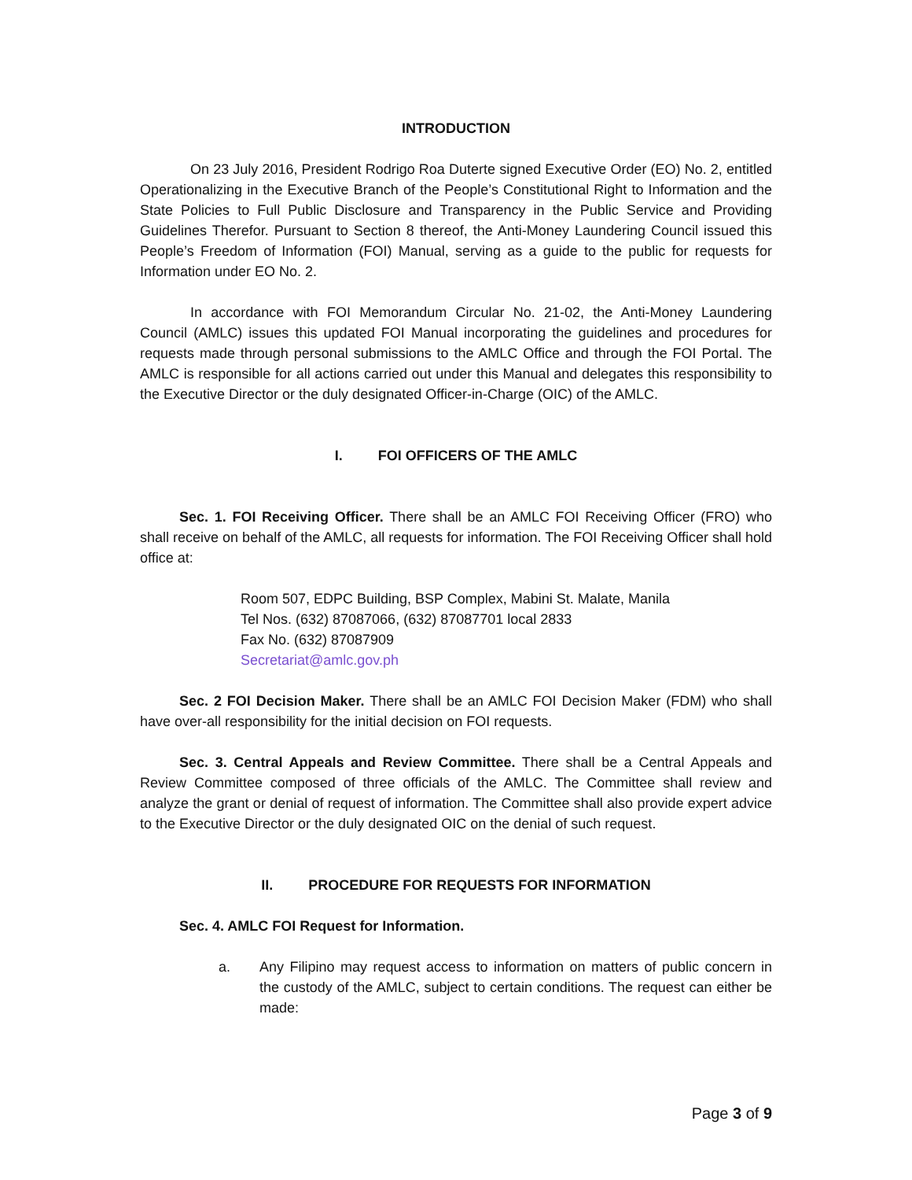INTRODUCTION
On 23 July 2016, President Rodrigo Roa Duterte signed Executive Order (EO) No. 2, entitled Operationalizing in the Executive Branch of the People’s Constitutional Right to Information and the State Policies to Full Public Disclosure and Transparency in the Public Service and Providing Guidelines Therefor. Pursuant to Section 8 thereof, the Anti-Money Laundering Council issued this People’s Freedom of Information (FOI) Manual, serving as a guide to the public for requests for Information under EO No. 2.
In accordance with FOI Memorandum Circular No. 21-02, the Anti-Money Laundering Council (AMLC) issues this updated FOI Manual incorporating the guidelines and procedures for requests made through personal submissions to the AMLC Office and through the FOI Portal. The AMLC is responsible for all actions carried out under this Manual and delegates this responsibility to the Executive Director or the duly designated Officer-in-Charge (OIC) of the AMLC.
I. FOI OFFICERS OF THE AMLC
Sec. 1. FOI Receiving Officer. There shall be an AMLC FOI Receiving Officer (FRO) who shall receive on behalf of the AMLC, all requests for information. The FOI Receiving Officer shall hold office at:
Room 507, EDPC Building, BSP Complex, Mabini St. Malate, Manila
Tel Nos. (632) 87087066, (632) 87087701 local 2833
Fax No. (632) 87087909
Secretariat@amlc.gov.ph
Sec. 2 FOI Decision Maker. There shall be an AMLC FOI Decision Maker (FDM) who shall have over-all responsibility for the initial decision on FOI requests.
Sec. 3. Central Appeals and Review Committee. There shall be a Central Appeals and Review Committee composed of three officials of the AMLC. The Committee shall review and analyze the grant or denial of request of information. The Committee shall also provide expert advice to the Executive Director or the duly designated OIC on the denial of such request.
II. PROCEDURE FOR REQUESTS FOR INFORMATION
Sec. 4. AMLC FOI Request for Information.
a. Any Filipino may request access to information on matters of public concern in the custody of the AMLC, subject to certain conditions. The request can either be made:
Page 3 of 9